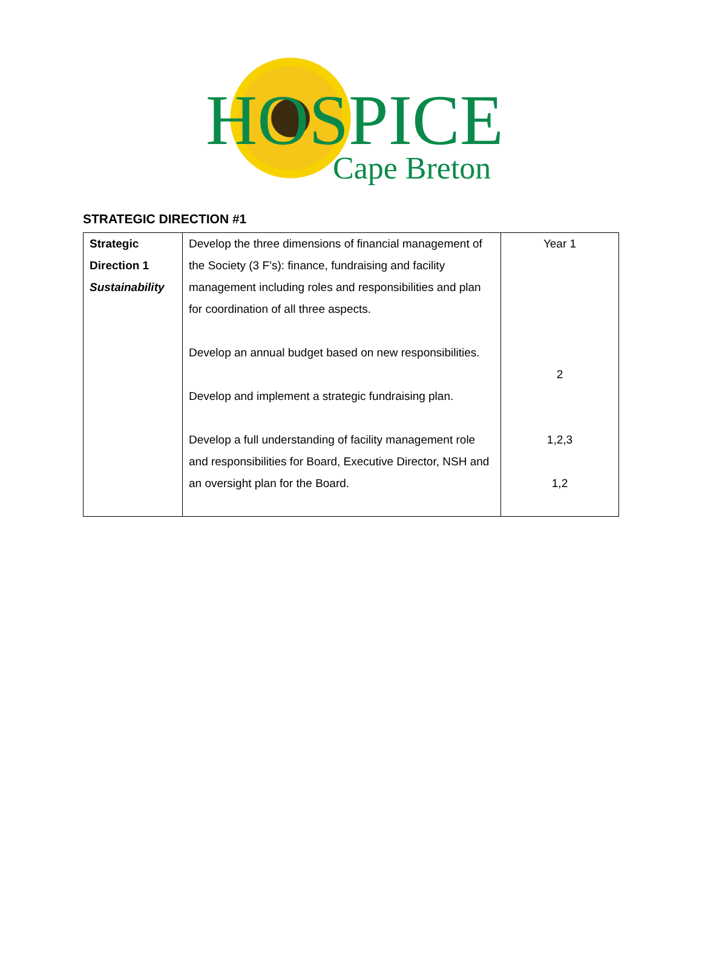HOSPICE
Cape Breton
STRATEGIC DIRECTION #1
| Strategic Direction 1 Sustainability | Develop the three dimensions of financial management of the Society (3 F’s): finance, fundraising and facility management including roles and responsibilities and plan for coordination of all three aspects. Develop an annual budget based on new responsibilities. Develop and implement a strategic fundraising plan. Develop a full understanding of facility management role and responsibilities for Board, Executive Director, NSH and an oversight plan for the Board. | Year 1 2 1,2,3 1,2 |